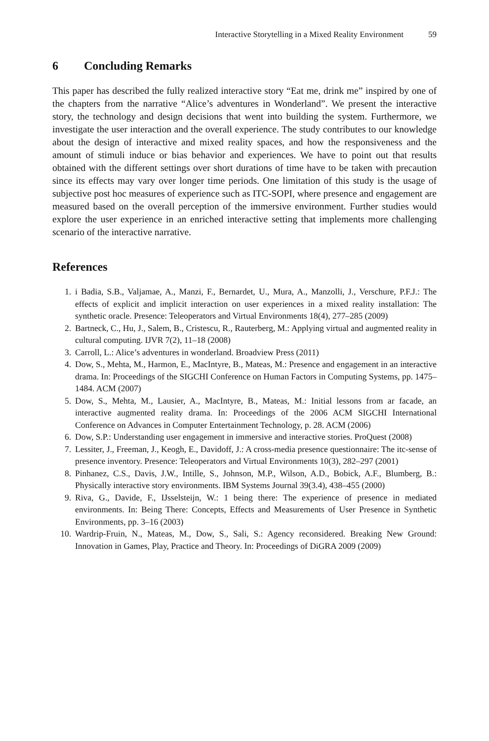Interactive Storytelling in a Mixed Reality Environment 59
6 Concluding Remarks
This paper has described the fully realized interactive story “Eat me, drink me” inspired by one of the chapters from the narrative “Alice’s adventures in Wonderland”. We present the interactive story, the technology and design decisions that went into building the system. Furthermore, we investigate the user interaction and the overall experience. The study contributes to our knowledge about the design of interactive and mixed reality spaces, and how the responsiveness and the amount of stimuli induce or bias behavior and experiences. We have to point out that results obtained with the different settings over short durations of time have to be taken with precaution since its effects may vary over longer time periods. One limitation of this study is the usage of subjective post hoc measures of experience such as ITC-SOPI, where presence and engagement are measured based on the overall perception of the immersive environment. Further studies would explore the user experience in an enriched interactive setting that implements more challenging scenario of the interactive narrative.
References
1. i Badia, S.B., Valjamae, A., Manzi, F., Bernardet, U., Mura, A., Manzolli, J., Verschure, P.F.J.: The effects of explicit and implicit interaction on user experiences in a mixed reality installation: The synthetic oracle. Presence: Teleoperators and Virtual Environments 18(4), 277–285 (2009)
2. Bartneck, C., Hu, J., Salem, B., Cristescu, R., Rauterberg, M.: Applying virtual and augmented reality in cultural computing. IJVR 7(2), 11–18 (2008)
3. Carroll, L.: Alice’s adventures in wonderland. Broadview Press (2011)
4. Dow, S., Mehta, M., Harmon, E., MacIntyre, B., Mateas, M.: Presence and engagement in an interactive drama. In: Proceedings of the SIGCHI Conference on Human Factors in Computing Systems, pp. 1475–1484. ACM (2007)
5. Dow, S., Mehta, M., Lausier, A., MacIntyre, B., Mateas, M.: Initial lessons from ar facade, an interactive augmented reality drama. In: Proceedings of the 2006 ACM SIGCHI International Conference on Advances in Computer Entertainment Technology, p. 28. ACM (2006)
6. Dow, S.P.: Understanding user engagement in immersive and interactive stories. ProQuest (2008)
7. Lessiter, J., Freeman, J., Keogh, E., Davidoff, J.: A cross-media presence questionnaire: The itc-sense of presence inventory. Presence: Teleoperators and Virtual Environments 10(3), 282–297 (2001)
8. Pinhanez, C.S., Davis, J.W., Intille, S., Johnson, M.P., Wilson, A.D., Bobick, A.F., Blumberg, B.: Physically interactive story environments. IBM Systems Journal 39(3.4), 438–455 (2000)
9. Riva, G., Davide, F., IJsselsteijn, W.: 1 being there: The experience of presence in mediated environments. In: Being There: Concepts, Effects and Measurements of User Presence in Synthetic Environments, pp. 3–16 (2003)
10. Wardrip-Fruin, N., Mateas, M., Dow, S., Sali, S.: Agency reconsidered. Breaking New Ground: Innovation in Games, Play, Practice and Theory. In: Proceedings of DiGRA 2009 (2009)